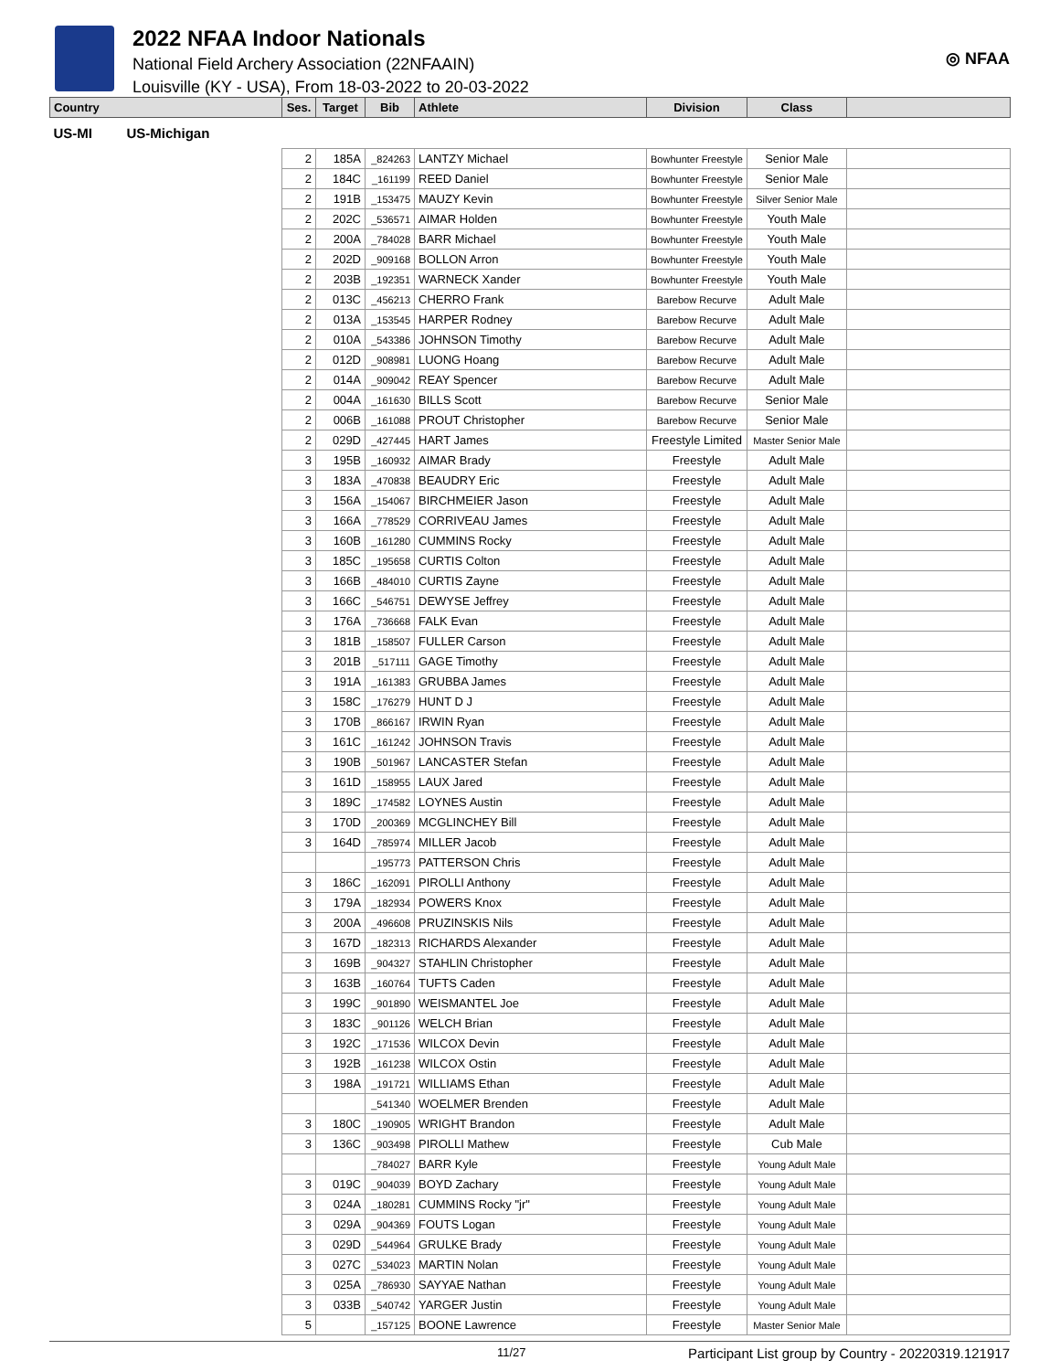2022 NFAA Indoor Nationals
National Field Archery Association (22NFAAIN)
Louisville (KY - USA), From 18-03-2022 to 20-03-2022
◎ NFAA
| Country | Ses. | Target | Bib | Athlete | Division | Class | |
| --- | --- | --- | --- | --- | --- | --- | --- |
| US-MI US-Michigan | | | | | | | |
| | 2 | 185A | _824263 | LANTZY Michael | Bowhunter Freestyle | Senior Male | |
| | 2 | 184C | _161199 | REED Daniel | Bowhunter Freestyle | Senior Male | |
| | 2 | 191B | _153475 | MAUZY Kevin | Bowhunter Freestyle | Silver Senior Male | |
| | 2 | 202C | _536571 | AIMAR Holden | Bowhunter Freestyle | Youth Male | |
| | 2 | 200A | _784028 | BARR Michael | Bowhunter Freestyle | Youth Male | |
| | 2 | 202D | _909168 | BOLLON Arron | Bowhunter Freestyle | Youth Male | |
| | 2 | 203B | _192351 | WARNECK Xander | Bowhunter Freestyle | Youth Male | |
| | 2 | 013C | _456213 | CHERRO Frank | Barebow Recurve | Adult Male | |
| | 2 | 013A | _153545 | HARPER Rodney | Barebow Recurve | Adult Male | |
| | 2 | 010A | _543386 | JOHNSON Timothy | Barebow Recurve | Adult Male | |
| | 2 | 012D | _908981 | LUONG Hoang | Barebow Recurve | Adult Male | |
| | 2 | 014A | _909042 | REAY Spencer | Barebow Recurve | Adult Male | |
| | 2 | 004A | _161630 | BILLS Scott | Barebow Recurve | Senior Male | |
| | 2 | 006B | _161088 | PROUT Christopher | Barebow Recurve | Senior Male | |
| | 2 | 029D | _427445 | HART James | Freestyle Limited | Master Senior Male | |
| | 3 | 195B | _160932 | AIMAR Brady | Freestyle | Adult Male | |
| | 3 | 183A | _470838 | BEAUDRY Eric | Freestyle | Adult Male | |
| | 3 | 156A | _154067 | BIRCHMEIER Jason | Freestyle | Adult Male | |
| | 3 | 166A | _778529 | CORRIVEAU James | Freestyle | Adult Male | |
| | 3 | 160B | _161280 | CUMMINS Rocky | Freestyle | Adult Male | |
| | 3 | 185C | _195658 | CURTIS Colton | Freestyle | Adult Male | |
| | 3 | 166B | _484010 | CURTIS Zayne | Freestyle | Adult Male | |
| | 3 | 166C | _546751 | DEWYSE Jeffrey | Freestyle | Adult Male | |
| | 3 | 176A | _736668 | FALK Evan | Freestyle | Adult Male | |
| | 3 | 181B | _158507 | FULLER Carson | Freestyle | Adult Male | |
| | 3 | 201B | _517111 | GAGE Timothy | Freestyle | Adult Male | |
| | 3 | 191A | _161383 | GRUBBA James | Freestyle | Adult Male | |
| | 3 | 158C | _176279 | HUNT D J | Freestyle | Adult Male | |
| | 3 | 170B | _866167 | IRWIN Ryan | Freestyle | Adult Male | |
| | 3 | 161C | _161242 | JOHNSON Travis | Freestyle | Adult Male | |
| | 3 | 190B | _501967 | LANCASTER Stefan | Freestyle | Adult Male | |
| | 3 | 161D | _158955 | LAUX Jared | Freestyle | Adult Male | |
| | 3 | 189C | _174582 | LOYNES Austin | Freestyle | Adult Male | |
| | 3 | 170D | _200369 | MCGLINCHEY Bill | Freestyle | Adult Male | |
| | 3 | 164D | _785974 | MILLER Jacob | Freestyle | Adult Male | |
| | | | _195773 | PATTERSON Chris | Freestyle | Adult Male | |
| | 3 | 186C | _162091 | PIROLLI Anthony | Freestyle | Adult Male | |
| | 3 | 179A | _182934 | POWERS Knox | Freestyle | Adult Male | |
| | 3 | 200A | _496608 | PRUZINSKIS Nils | Freestyle | Adult Male | |
| | 3 | 167D | _182313 | RICHARDS Alexander | Freestyle | Adult Male | |
| | 3 | 169B | _904327 | STAHLIN Christopher | Freestyle | Adult Male | |
| | 3 | 163B | _160764 | TUFTS Caden | Freestyle | Adult Male | |
| | 3 | 199C | _901890 | WEISMANTEL Joe | Freestyle | Adult Male | |
| | 3 | 183C | _901126 | WELCH Brian | Freestyle | Adult Male | |
| | 3 | 192C | _171536 | WILCOX Devin | Freestyle | Adult Male | |
| | 3 | 192B | _161238 | WILCOX Ostin | Freestyle | Adult Male | |
| | 3 | 198A | _191721 | WILLIAMS Ethan | Freestyle | Adult Male | |
| | | | _541340 | WOELMER Brenden | Freestyle | Adult Male | |
| | 3 | 180C | _190905 | WRIGHT Brandon | Freestyle | Adult Male | |
| | 3 | 136C | _903498 | PIROLLI Mathew | Freestyle | Cub Male | |
| | | | _784027 | BARR Kyle | Freestyle | Young Adult Male | |
| | 3 | 019C | _904039 | BOYD Zachary | Freestyle | Young Adult Male | |
| | 3 | 024A | _180281 | CUMMINS Rocky "jr" | Freestyle | Young Adult Male | |
| | 3 | 029A | _904369 | FOUTS Logan | Freestyle | Young Adult Male | |
| | 3 | 029D | _544964 | GRULKE Brady | Freestyle | Young Adult Male | |
| | 3 | 027C | _534023 | MARTIN Nolan | Freestyle | Young Adult Male | |
| | 3 | 025A | _786930 | SAYYAE Nathan | Freestyle | Young Adult Male | |
| | 3 | 033B | _540742 | YARGER Justin | Freestyle | Young Adult Male | |
| | 5 | | _157125 | BOONE Lawrence | Freestyle | Master Senior Male | |
11/27 Participant List group by Country - 20220319.121917